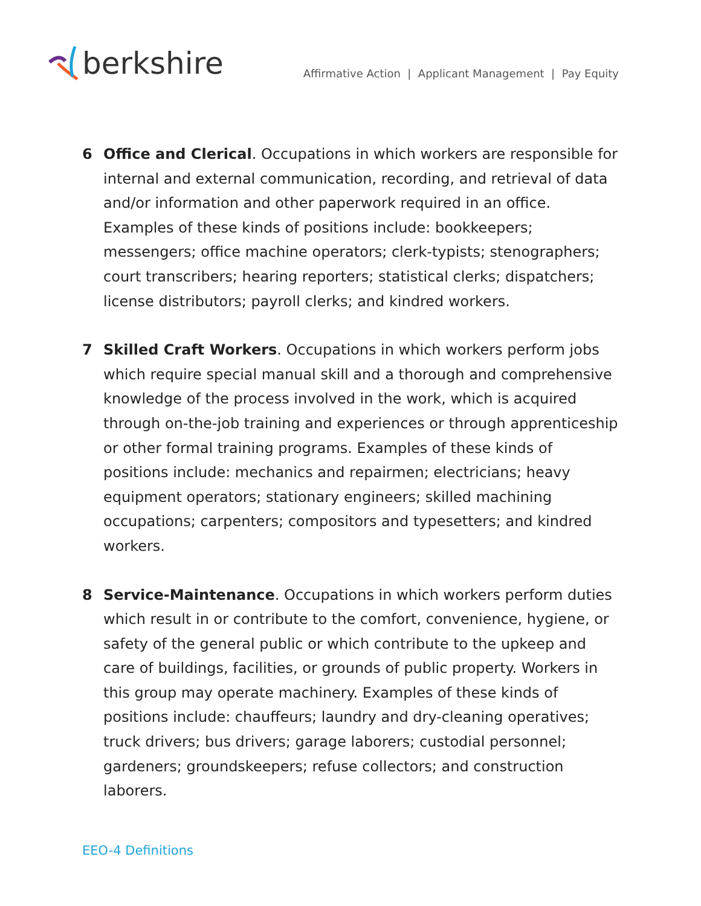berkshire
Affirmative Action | Applicant Management | Pay Equity
6 Office and Clerical. Occupations in which workers are responsible for internal and external communication, recording, and retrieval of data and/or information and other paperwork required in an office. Examples of these kinds of positions include: bookkeepers; messengers; office machine operators; clerk-typists; stenographers; court transcribers; hearing reporters; statistical clerks; dispatchers; license distributors; payroll clerks; and kindred workers.
7 Skilled Craft Workers. Occupations in which workers perform jobs which require special manual skill and a thorough and comprehensive knowledge of the process involved in the work, which is acquired through on-the-job training and experiences or through apprenticeship or other formal training programs. Examples of these kinds of positions include: mechanics and repairmen; electricians; heavy equipment operators; stationary engineers; skilled machining occupations; carpenters; compositors and typesetters; and kindred workers.
8 Service-Maintenance. Occupations in which workers perform duties which result in or contribute to the comfort, convenience, hygiene, or safety of the general public or which contribute to the upkeep and care of buildings, facilities, or grounds of public property. Workers in this group may operate machinery. Examples of these kinds of positions include: chauffeurs; laundry and dry-cleaning operatives; truck drivers; bus drivers; garage laborers; custodial personnel; gardeners; groundskeepers; refuse collectors; and construction laborers.
EEO-4 Definitions